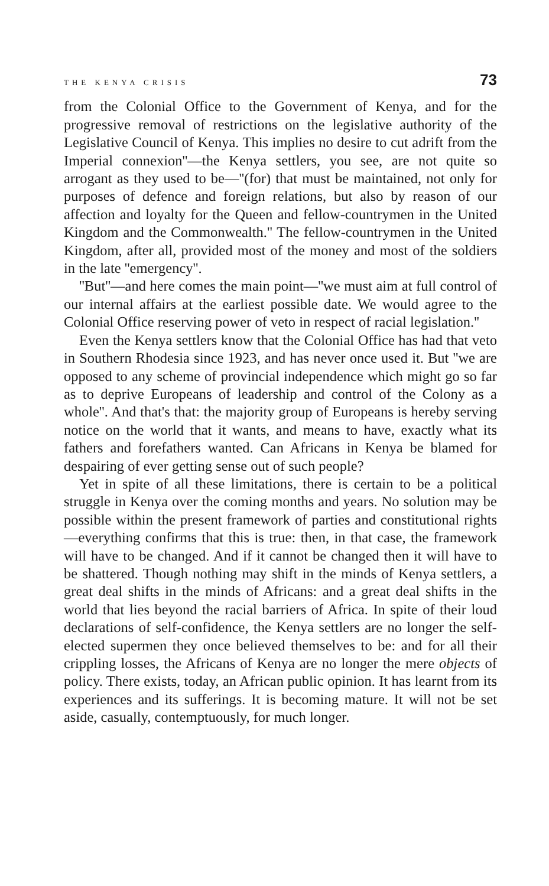THE KENYA CRISIS 73
from the Colonial Office to the Government of Kenya, and for the progressive removal of restrictions on the legislative authority of the Legislative Council of Kenya. This implies no desire to cut adrift from the Imperial connexion''—the Kenya settlers, you see, are not quite so arrogant as they used to be—''(for) that must be maintained, not only for purposes of defence and foreign relations, but also by reason of our affection and loyalty for the Queen and fellow-countrymen in the United Kingdom and the Commonwealth.'' The fellow-countrymen in the United Kingdom, after all, provided most of the money and most of the soldiers in the late ''emergency''.
''But''—and here comes the main point—''we must aim at full control of our internal affairs at the earliest possible date. We would agree to the Colonial Office reserving power of veto in respect of racial legislation.''
Even the Kenya settlers know that the Colonial Office has had that veto in Southern Rhodesia since 1923, and has never once used it. But ''we are opposed to any scheme of provincial independence which might go so far as to deprive Europeans of leadership and control of the Colony as a whole''. And that's that: the majority group of Europeans is hereby serving notice on the world that it wants, and means to have, exactly what its fathers and forefathers wanted. Can Africans in Kenya be blamed for despairing of ever getting sense out of such people?
Yet in spite of all these limitations, there is certain to be a political struggle in Kenya over the coming months and years. No solution may be possible within the present framework of parties and constitutional rights—everything confirms that this is true: then, in that case, the framework will have to be changed. And if it cannot be changed then it will have to be shattered. Though nothing may shift in the minds of Kenya settlers, a great deal shifts in the minds of Africans: and a great deal shifts in the world that lies beyond the racial barriers of Africa. In spite of their loud declarations of self-confidence, the Kenya settlers are no longer the self-elected supermen they once believed themselves to be: and for all their crippling losses, the Africans of Kenya are no longer the mere objects of policy. There exists, today, an African public opinion. It has learnt from its experiences and its sufferings. It is becoming mature. It will not be set aside, casually, contemptuously, for much longer.